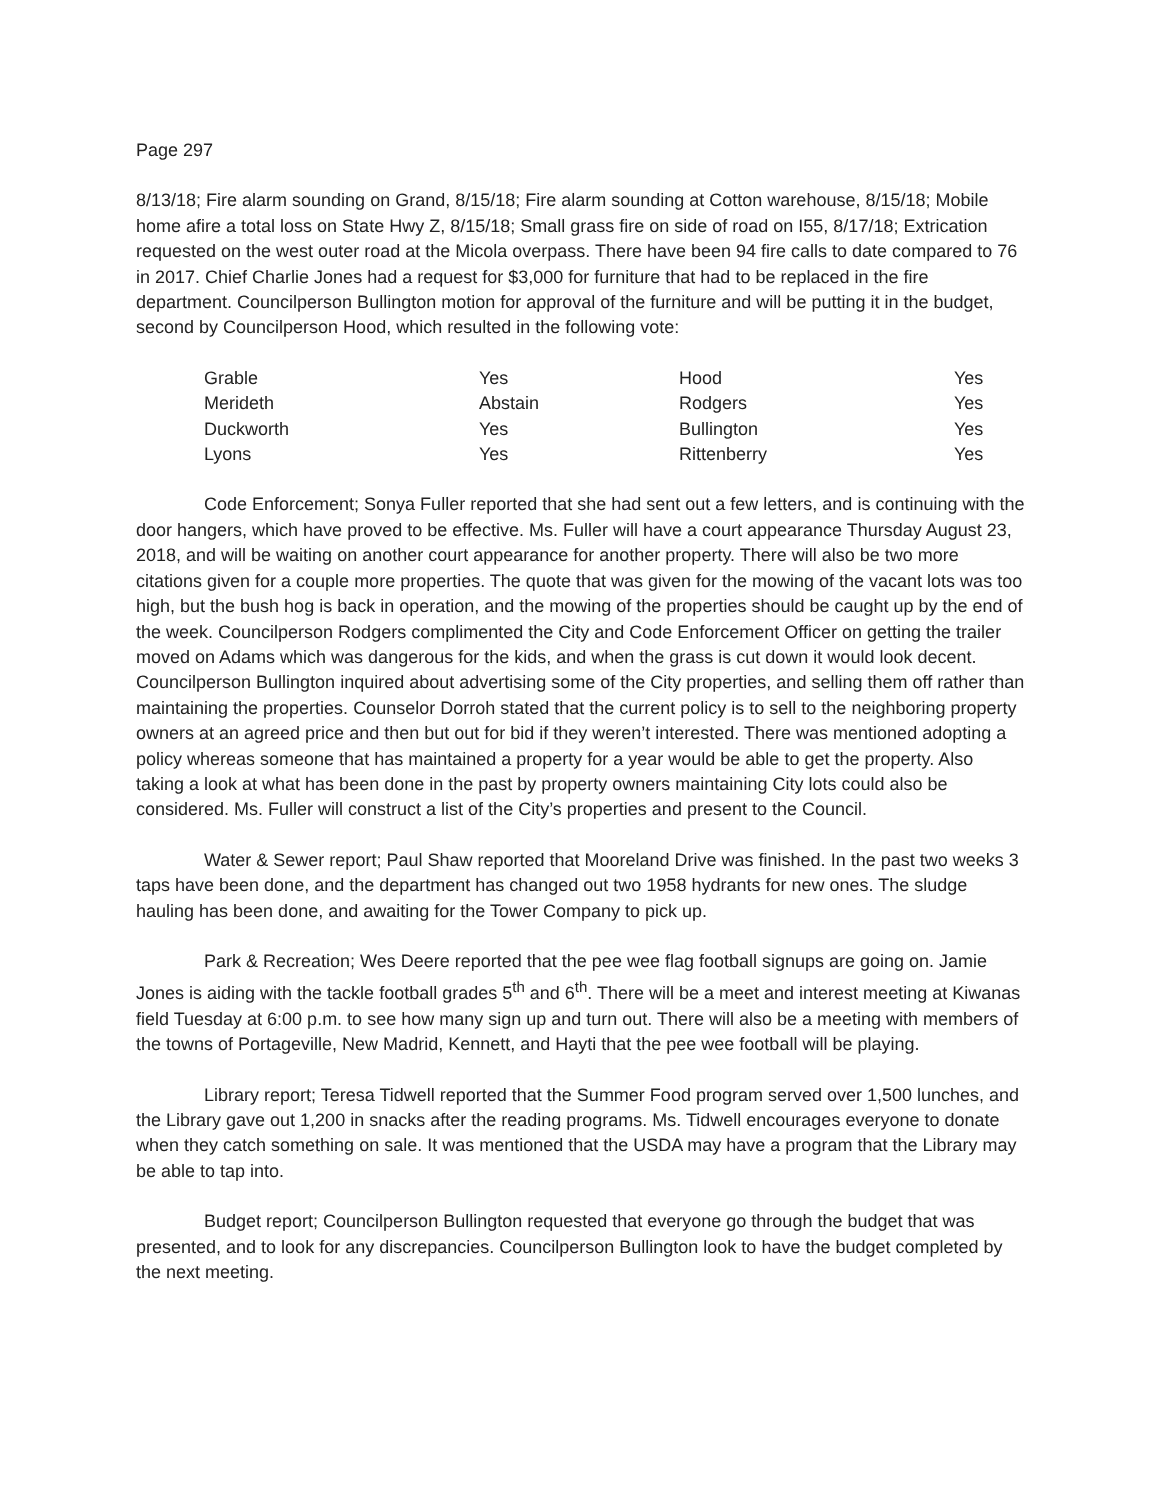Page 297
8/13/18; Fire alarm sounding on Grand, 8/15/18; Fire alarm sounding at Cotton warehouse, 8/15/18; Mobile home afire a total loss on State Hwy Z, 8/15/18; Small grass fire on side of road on I55, 8/17/18; Extrication requested on the west outer road at the Micola overpass. There have been 94 fire calls to date compared to 76 in 2017. Chief Charlie Jones had a request for $3,000 for furniture that had to be replaced in the fire department. Councilperson Bullington motion for approval of the furniture and will be putting it in the budget, second by Councilperson Hood, which resulted in the following vote:
| Grable | Yes | Hood | Yes |
| Merideth | Abstain | Rodgers | Yes |
| Duckworth | Yes | Bullington | Yes |
| Lyons | Yes | Rittenberry | Yes |
Code Enforcement; Sonya Fuller reported that she had sent out a few letters, and is continuing with the door hangers, which have proved to be effective. Ms. Fuller will have a court appearance Thursday August 23, 2018, and will be waiting on another court appearance for another property. There will also be two more citations given for a couple more properties. The quote that was given for the mowing of the vacant lots was too high, but the bush hog is back in operation, and the mowing of the properties should be caught up by the end of the week. Councilperson Rodgers complimented the City and Code Enforcement Officer on getting the trailer moved on Adams which was dangerous for the kids, and when the grass is cut down it would look decent. Councilperson Bullington inquired about advertising some of the City properties, and selling them off rather than maintaining the properties. Counselor Dorroh stated that the current policy is to sell to the neighboring property owners at an agreed price and then but out for bid if they weren’t interested. There was mentioned adopting a policy whereas someone that has maintained a property for a year would be able to get the property. Also taking a look at what has been done in the past by property owners maintaining City lots could also be considered. Ms. Fuller will construct a list of the City’s properties and present to the Council.
Water & Sewer report; Paul Shaw reported that Mooreland Drive was finished. In the past two weeks 3 taps have been done, and the department has changed out two 1958 hydrants for new ones. The sludge hauling has been done, and awaiting for the Tower Company to pick up.
Park & Recreation; Wes Deere reported that the pee wee flag football signups are going on. Jamie Jones is aiding with the tackle football grades 5<sup>th</sup> and 6<sup>th</sup>. There will be a meet and interest meeting at Kiwanas field Tuesday at 6:00 p.m. to see how many sign up and turn out. There will also be a meeting with members of the towns of Portageville, New Madrid, Kennett, and Hayti that the pee wee football will be playing.
Library report; Teresa Tidwell reported that the Summer Food program served over 1,500 lunches, and the Library gave out 1,200 in snacks after the reading programs. Ms. Tidwell encourages everyone to donate when they catch something on sale. It was mentioned that the USDA may have a program that the Library may be able to tap into.
Budget report; Councilperson Bullington requested that everyone go through the budget that was presented, and to look for any discrepancies. Councilperson Bullington look to have the budget completed by the next meeting.